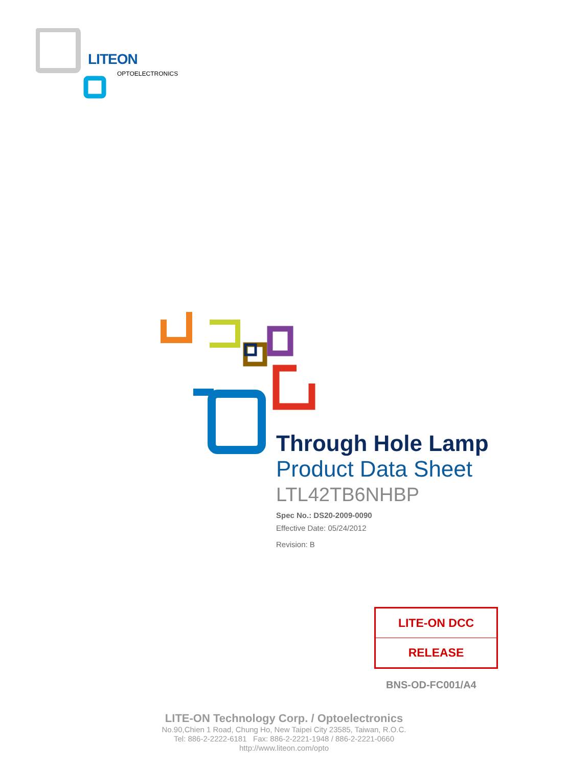LITEON
OPTOELECTRONICS
Through Hole Lamp
Product Data Sheet
LTL42TB6NHBP
Spec No.: DS20-2009-0090
Effective Date: 05/24/2012
Revision: B
LITE-ON DCC
RELEASE
BNS-OD-FC001/A4
LITE-ON Technology Corp. / Optoelectronics
No.90,Chien 1 Road, Chung Ho, New Taipei City 23585, Taiwan, R.O.C.
Tel: 886-2-2222-6181 Fax: 886-2-2221-1948 / 886-2-2221-0660
http://www.liteon.com/opto